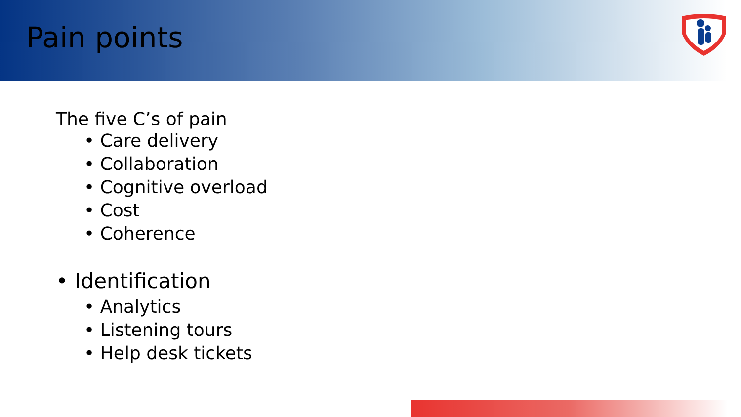Pain points
The five C’s of pain
• Care delivery
• Collaboration
• Cognitive overload
• Cost
• Coherence
• Identification
• Analytics
• Listening tours
• Help desk tickets